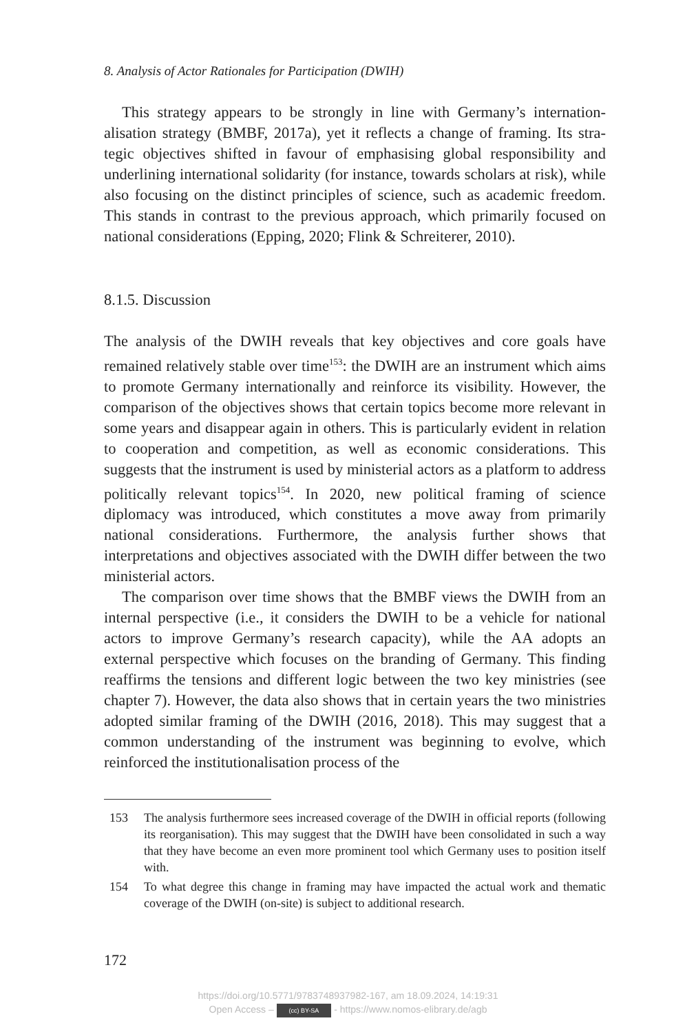8. Analysis of Actor Rationales for Participation (DWIH)
This strategy appears to be strongly in line with Germany’s internation­alisation strategy (BMBF, 2017a), yet it reflects a change of framing. Its stra­tegic objectives shifted in favour of emphasising global responsibility and underlining international solidarity (for instance, towards scholars at risk), while also focusing on the distinct principles of science, such as academic freedom. This stands in contrast to the previous approach, which primarily focused on national considerations (Epping, 2020; Flink & Schreiterer, 2010).
8.1.5. Discussion
The analysis of the DWIH reveals that key objectives and core goals have remained relatively stable over time<sup>153</sup>: the DWIH are an instrument which aims to promote Germany internationally and reinforce its visibility. How­ever, the comparison of the objectives shows that certain topics become more relevant in some years and disappear again in others. This is particu­larly evident in relation to cooperation and competition, as well as econo­mic considerations. This suggests that the instrument is used by ministerial actors as a platform to address politically relevant topics<sup>154</sup>. In 2020, new political framing of science diplomacy was introduced, which constitutes a move away from primarily national considerations. Furthermore, the analysis further shows that interpretations and objectives associated with the DWIH differ between the two ministerial actors.
The comparison over time shows that the BMBF views the DWIH from an internal perspective (i.e., it considers the DWIH to be a vehicle for national actors to improve Germany’s research capacity), while the AA adopts an external perspective which focuses on the branding of Germany. This finding reaffirms the tensions and different logic between the two key ministries (see chapter 7). However, the data also shows that in certain years the two ministries adopted similar framing of the DWIH (2016, 2018). This may suggest that a common understanding of the instrument was beginning to evolve, which reinforced the institutionalisation process of the
153 The analysis furthermore sees increased coverage of the DWIH in official reports (following its reorganisation). This may suggest that the DWIH have been consoli­dated in such a way that they have become an even more prominent tool which Germany uses to position itself with.
154 To what degree this change in framing may have impacted the actual work and thematic coverage of the DWIH (on-site) is subject to additional research.
172
https://doi.org/10.5771/9783748937982-167, am 18.09.2024, 14:19:31
Open Access – (cc) BY-SA - https://www.nomos-elibrary.de/agb